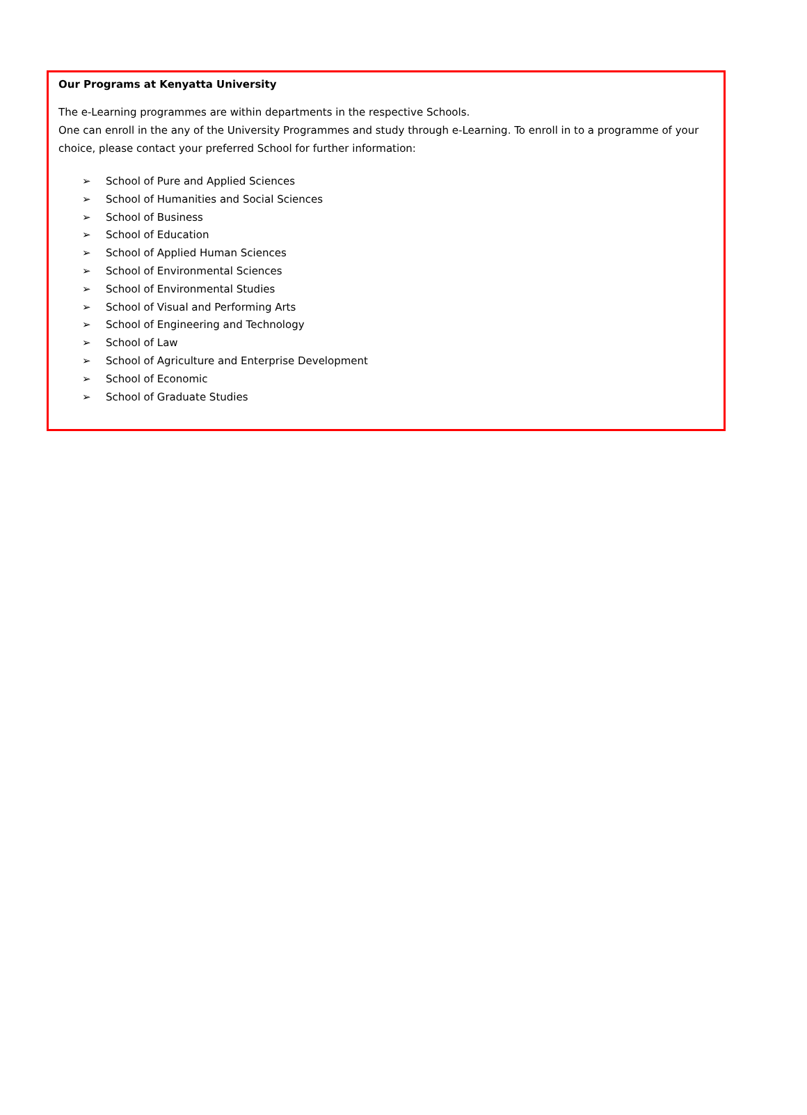Our Programs at Kenyatta University
The e-Learning programmes are within departments in the respective Schools.
One can enroll in the any of the University Programmes and study through e-Learning. To enroll in to a programme of your choice, please contact your preferred School for further information:
➢ School of Pure and Applied Sciences
➢ School of Humanities and Social Sciences
➢ School of Business
➢ School of Education
➢ School of Applied Human Sciences
➢ School of Environmental Sciences
➢ School of Environmental Studies
➢ School of Visual and Performing Arts
➢ School of Engineering and Technology
➢ School of Law
➢ School of Agriculture and Enterprise Development
➢ School of Economic
➢ School of Graduate Studies